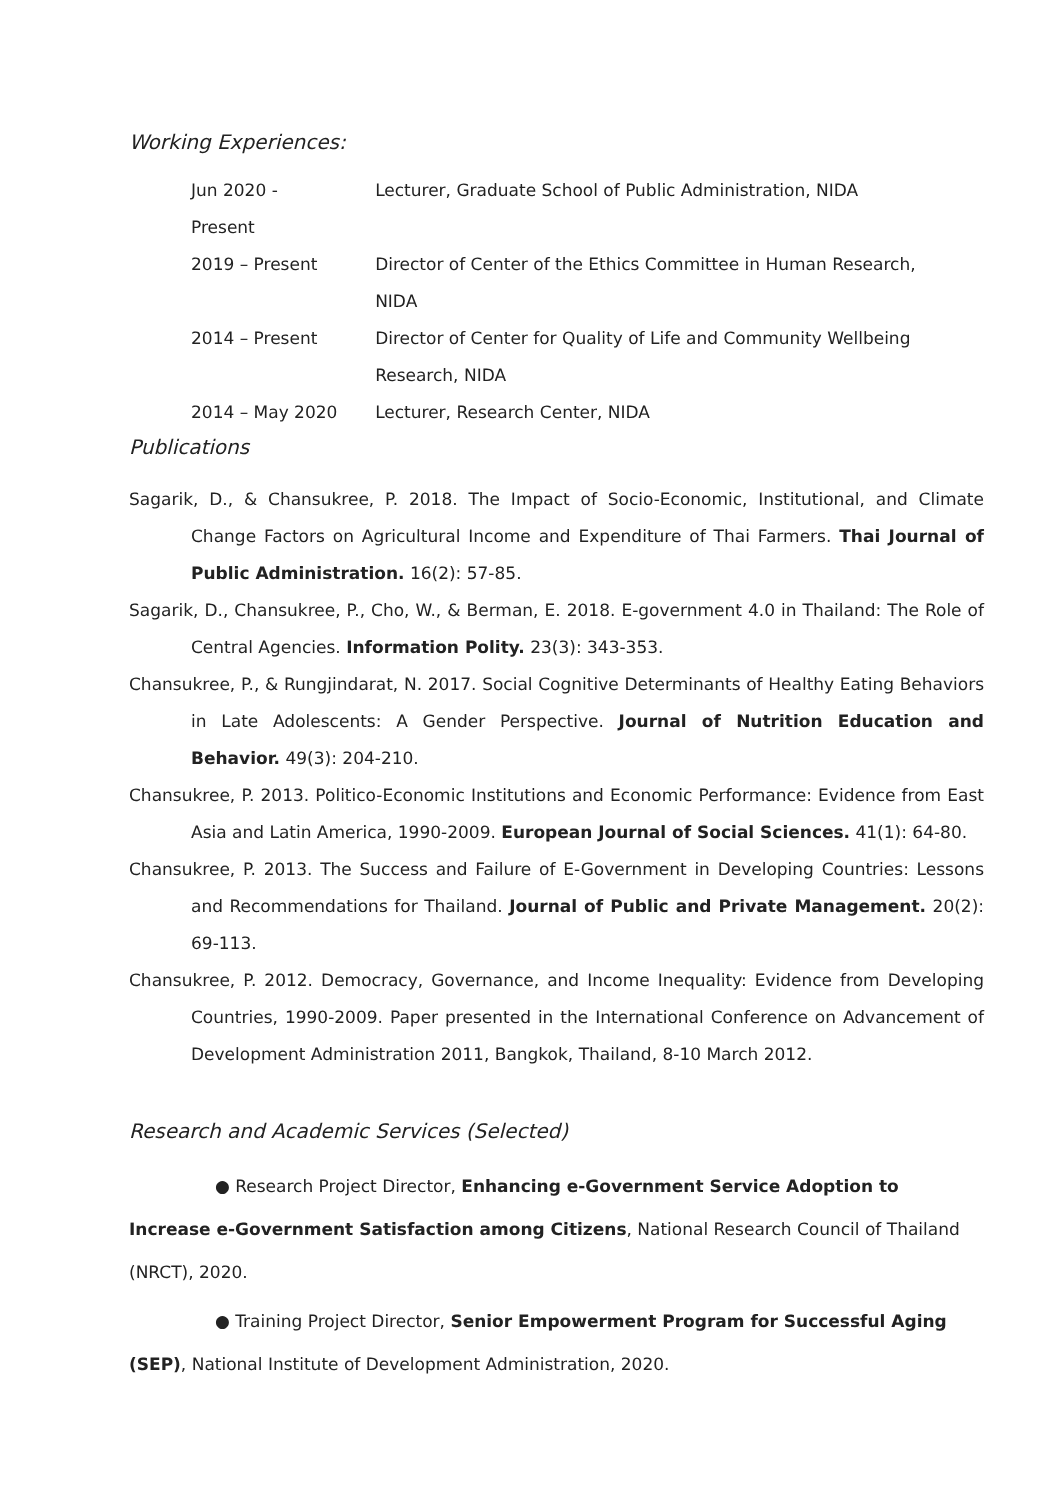Working Experiences:
| Jun 2020 - Present | Lecturer, Graduate School of Public Administration, NIDA |
| 2019 – Present | Director of Center of the Ethics Committee in Human Research, NIDA |
| 2014 – Present | Director of Center for Quality of Life and Community Wellbeing Research, NIDA |
| 2014 – May 2020 | Lecturer, Research Center, NIDA |
Publications
Sagarik, D., & Chansukree, P. 2018. The Impact of Socio-Economic, Institutional, and Climate Change Factors on Agricultural Income and Expenditure of Thai Farmers. Thai Journal of Public Administration. 16(2): 57-85.
Sagarik, D., Chansukree, P., Cho, W., & Berman, E. 2018. E-government 4.0 in Thailand: The Role of Central Agencies. Information Polity. 23(3): 343-353.
Chansukree, P., & Rungjindarat, N. 2017. Social Cognitive Determinants of Healthy Eating Behaviors in Late Adolescents: A Gender Perspective. Journal of Nutrition Education and Behavior. 49(3): 204-210.
Chansukree, P. 2013. Politico-Economic Institutions and Economic Performance: Evidence from East Asia and Latin America, 1990-2009. European Journal of Social Sciences. 41(1): 64-80.
Chansukree, P. 2013. The Success and Failure of E-Government in Developing Countries: Lessons and Recommendations for Thailand. Journal of Public and Private Management. 20(2): 69-113.
Chansukree, P. 2012. Democracy, Governance, and Income Inequality: Evidence from Developing Countries, 1990-2009. Paper presented in the International Conference on Advancement of Development Administration 2011, Bangkok, Thailand, 8-10 March 2012.
Research and Academic Services (Selected)
● Research Project Director, Enhancing e-Government Service Adoption to Increase e-Government Satisfaction among Citizens, National Research Council of Thailand (NRCT), 2020.
● Training Project Director, Senior Empowerment Program for Successful Aging (SEP), National Institute of Development Administration, 2020.